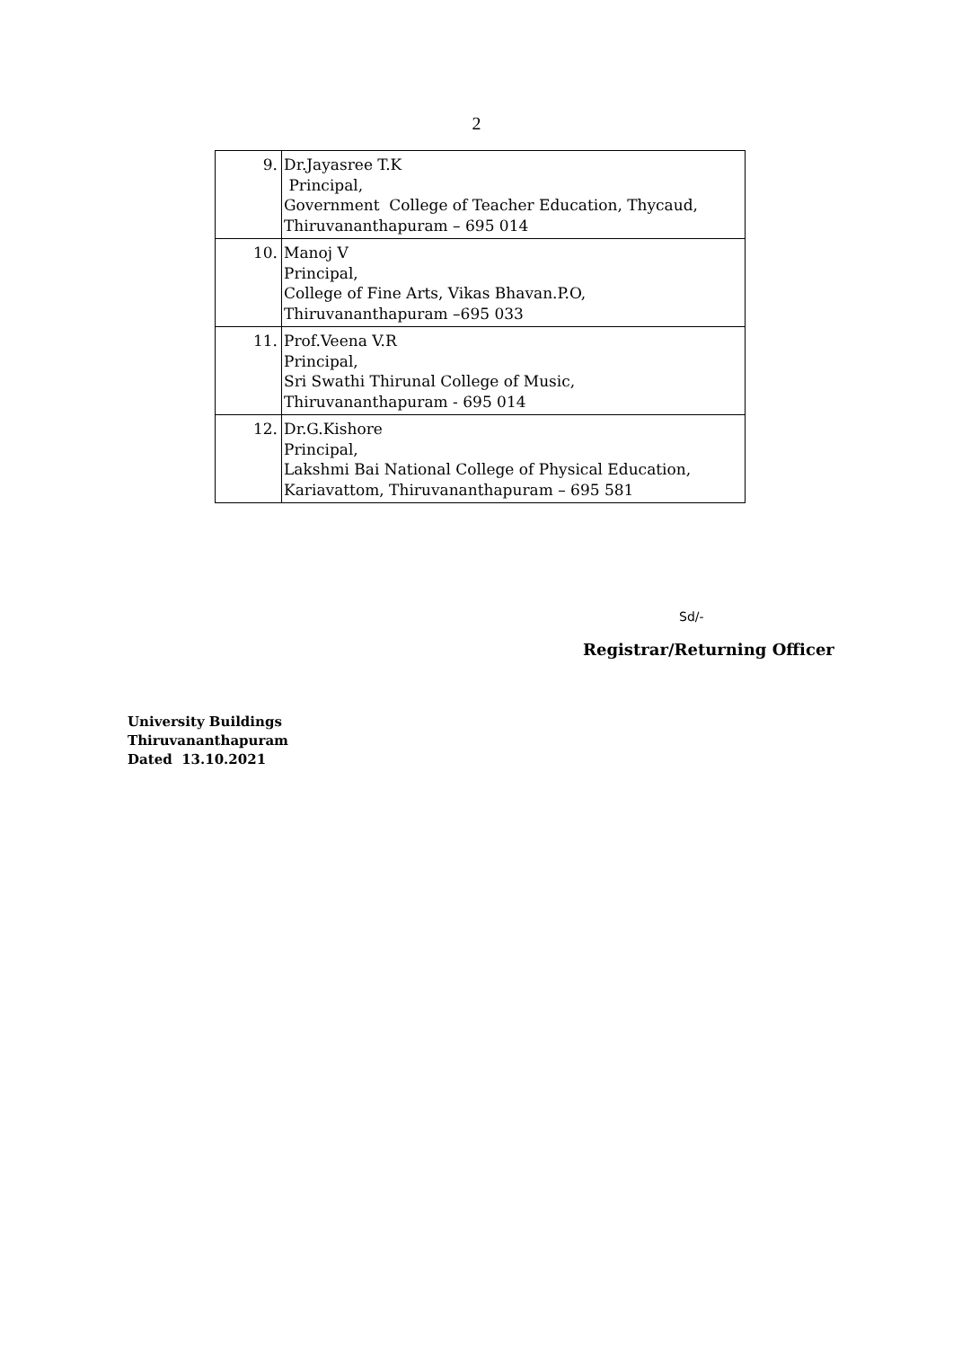2
| 9. | Dr.Jayasree T.K Principal, Government College of Teacher Education, Thycaud, Thiruvananthapuram – 695 014 |
| 10. | Manoj V Principal, College of Fine Arts, Vikas Bhavan.P.O, Thiruvananthapuram –695 033 |
| 11. | Prof.Veena V.R Principal, Sri Swathi Thirunal College of Music, Thiruvananthapuram - 695 014 |
| 12. | Dr.G.Kishore Principal, Lakshmi Bai National College of Physical Education, Kariavattom, Thiruvananthapuram – 695 581 |
Sd/-
Registrar/Returning Officer
University Buildings
Thiruvananthapuram
Dated 13.10.2021